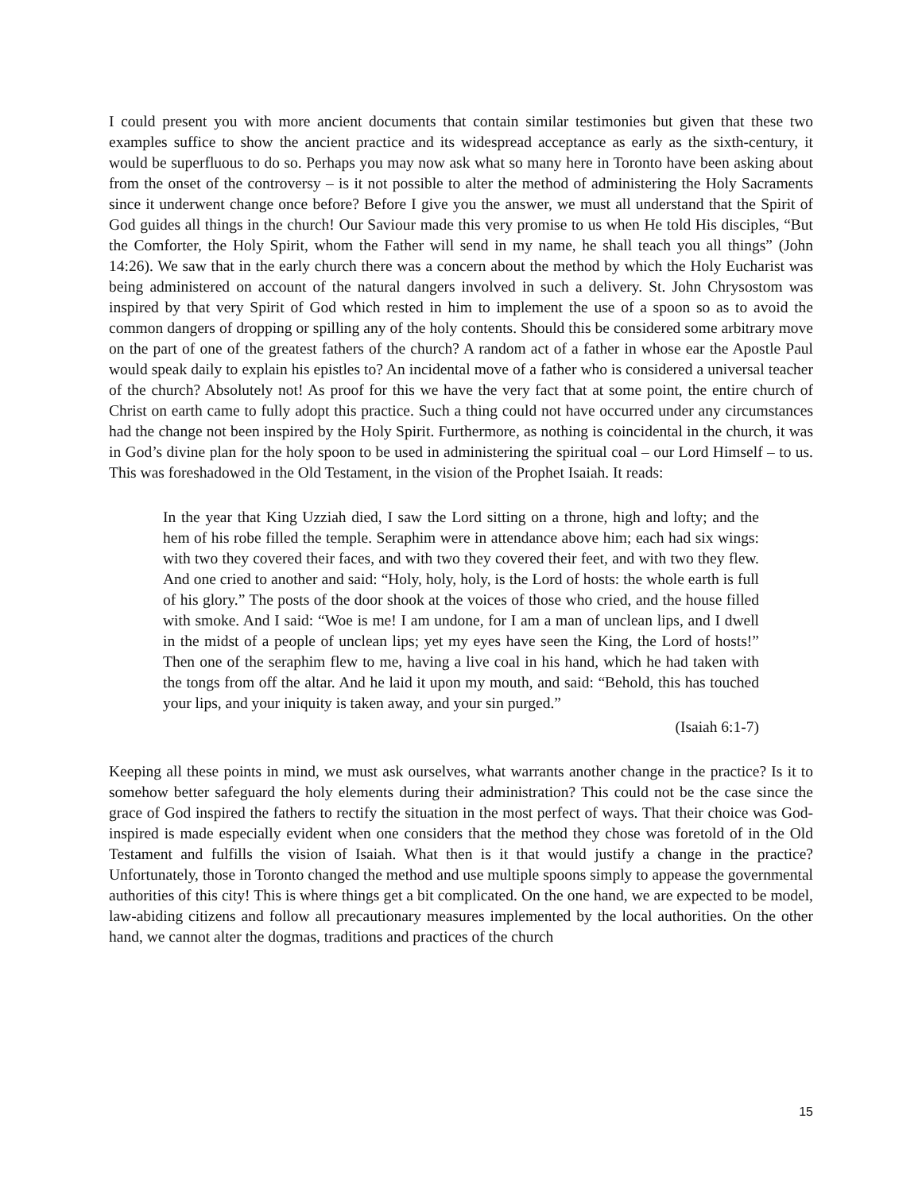I could present you with more ancient documents that contain similar testimonies but given that these two examples suffice to show the ancient practice and its widespread acceptance as early as the sixth-century, it would be superfluous to do so. Perhaps you may now ask what so many here in Toronto have been asking about from the onset of the controversy – is it not possible to alter the method of administering the Holy Sacraments since it underwent change once before? Before I give you the answer, we must all understand that the Spirit of God guides all things in the church! Our Saviour made this very promise to us when He told His disciples, “But the Comforter, the Holy Spirit, whom the Father will send in my name, he shall teach you all things” (John 14:26). We saw that in the early church there was a concern about the method by which the Holy Eucharist was being administered on account of the natural dangers involved in such a delivery. St. John Chrysostom was inspired by that very Spirit of God which rested in him to implement the use of a spoon so as to avoid the common dangers of dropping or spilling any of the holy contents. Should this be considered some arbitrary move on the part of one of the greatest fathers of the church? A random act of a father in whose ear the Apostle Paul would speak daily to explain his epistles to? An incidental move of a father who is considered a universal teacher of the church? Absolutely not! As proof for this we have the very fact that at some point, the entire church of Christ on earth came to fully adopt this practice. Such a thing could not have occurred under any circumstances had the change not been inspired by the Holy Spirit. Furthermore, as nothing is coincidental in the church, it was in God’s divine plan for the holy spoon to be used in administering the spiritual coal – our Lord Himself – to us. This was foreshadowed in the Old Testament, in the vision of the Prophet Isaiah. It reads:
In the year that King Uzziah died, I saw the Lord sitting on a throne, high and lofty; and the hem of his robe filled the temple. Seraphim were in attendance above him; each had six wings: with two they covered their faces, and with two they covered their feet, and with two they flew. And one cried to another and said: “Holy, holy, holy, is the Lord of hosts: the whole earth is full of his glory.” The posts of the door shook at the voices of those who cried, and the house filled with smoke. And I said: “Woe is me! I am undone, for I am a man of unclean lips, and I dwell in the midst of a people of unclean lips; yet my eyes have seen the King, the Lord of hosts!” Then one of the seraphim flew to me, having a live coal in his hand, which he had taken with the tongs from off the altar. And he laid it upon my mouth, and said: “Behold, this has touched your lips, and your iniquity is taken away, and your sin purged.”
(Isaiah 6:1-7)
Keeping all these points in mind, we must ask ourselves, what warrants another change in the practice? Is it to somehow better safeguard the holy elements during their administration? This could not be the case since the grace of God inspired the fathers to rectify the situation in the most perfect of ways. That their choice was God-inspired is made especially evident when one considers that the method they chose was foretold of in the Old Testament and fulfills the vision of Isaiah. What then is it that would justify a change in the practice? Unfortunately, those in Toronto changed the method and use multiple spoons simply to appease the governmental authorities of this city! This is where things get a bit complicated. On the one hand, we are expected to be model, law-abiding citizens and follow all precautionary measures implemented by the local authorities. On the other hand, we cannot alter the dogmas, traditions and practices of the church
15